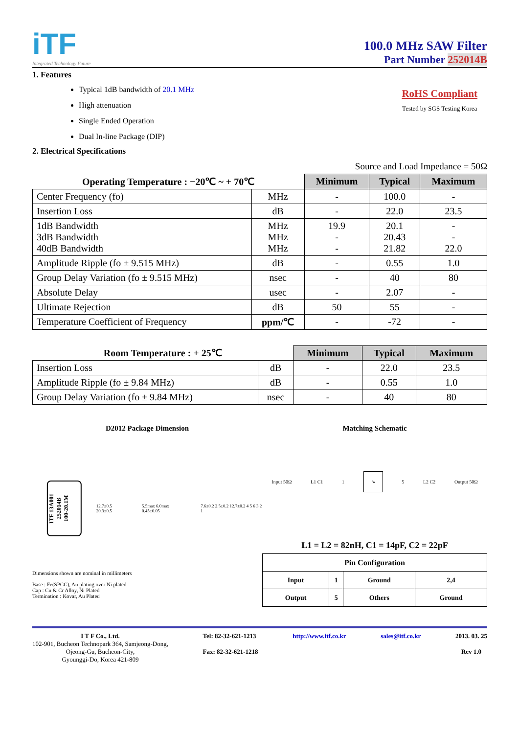iTF
Integrated Technology Future
100.0 MHz SAW Filter
Part Number 252014B
1. Features
Typical 1dB bandwidth of 20.1 MHz
High attenuation
Single Ended Operation
Dual In-line Package (DIP)
RoHS Compliant
Tested by SGS Testing Korea
2. Electrical Specifications
Source and Load Impedance = 50Ω
| Operating Temperature : −20℃ ~ + 70℃ | | Minimum | Typical | Maximum |
| --- | --- | --- | --- | --- |
| Center Frequency (fo) | MHz | - | 100.0 | - |
| Insertion Loss | dB | - | 22.0 | 23.5 |
| 1dB Bandwidth 3dB Bandwidth 40dB Bandwidth | MHz MHz MHz | 19.9 - - | 20.1 20.43 21.82 | - - 22.0 |
| Amplitude Ripple (fo ± 9.515 MHz) | dB | - | 0.55 | 1.0 |
| Group Delay Variation (fo ± 9.515 MHz) | nsec | - | 40 | 80 |
| Absolute Delay | usec | - | 2.07 | - |
| Ultimate Rejection | dB | 50 | 55 | - |
| Temperature Coefficient of Frequency | ppm/℃ | - | -72 | - |
| Room Temperature : + 25℃ | | Minimum | Typical | Maximum |
| --- | --- | --- | --- | --- |
| Insertion Loss | dB | - | 22.0 | 23.5 |
| Amplitude Ripple (fo ± 9.84 MHz) | dB | - | 0.55 | 1.0 |
| Group Delay Variation (fo ± 9.84 MHz) | nsec | - | 40 | 80 |
D2012 Package Dimension
ITF 13A001
252014B
100-20.1M
12.7±0.5 20.3±0.5 5.5max 6.0max 0.45±0.05 7.6±0.2 2.5±0.2 12.7±0.2 4 5 6 3 2 1
Dimensions shown are nominal in millimeters
Base : Fe(SPCC), Au plating over Ni plated
Cap : Cu & Cr Alloy, Ni Plated
Termination : Kovar, Au Plated
Matching Schematic
Input 50Ω L1 C1 1 ∿ 5 L2 C2 Output 50Ω
L1 = L2 = 82nH, C1 = 14pF, C2 = 22pF
| Pin Configuration | | | |
| Input | 1 | Ground | 2,4 |
| Output | 5 | Others | Ground |
I T F Co., Ltd.
102-901, Bucheon Technopark 364, Samjeong-Dong,
Ojeong-Gu, Bucheon-City,
Gyounggi-Do, Korea 421-809
Tel: 82-32-621-1213
Fax: 82-32-621-1218
http://www.itf.co.kr sales@itf.co.kr 2013. 03. 25
Rev 1.0